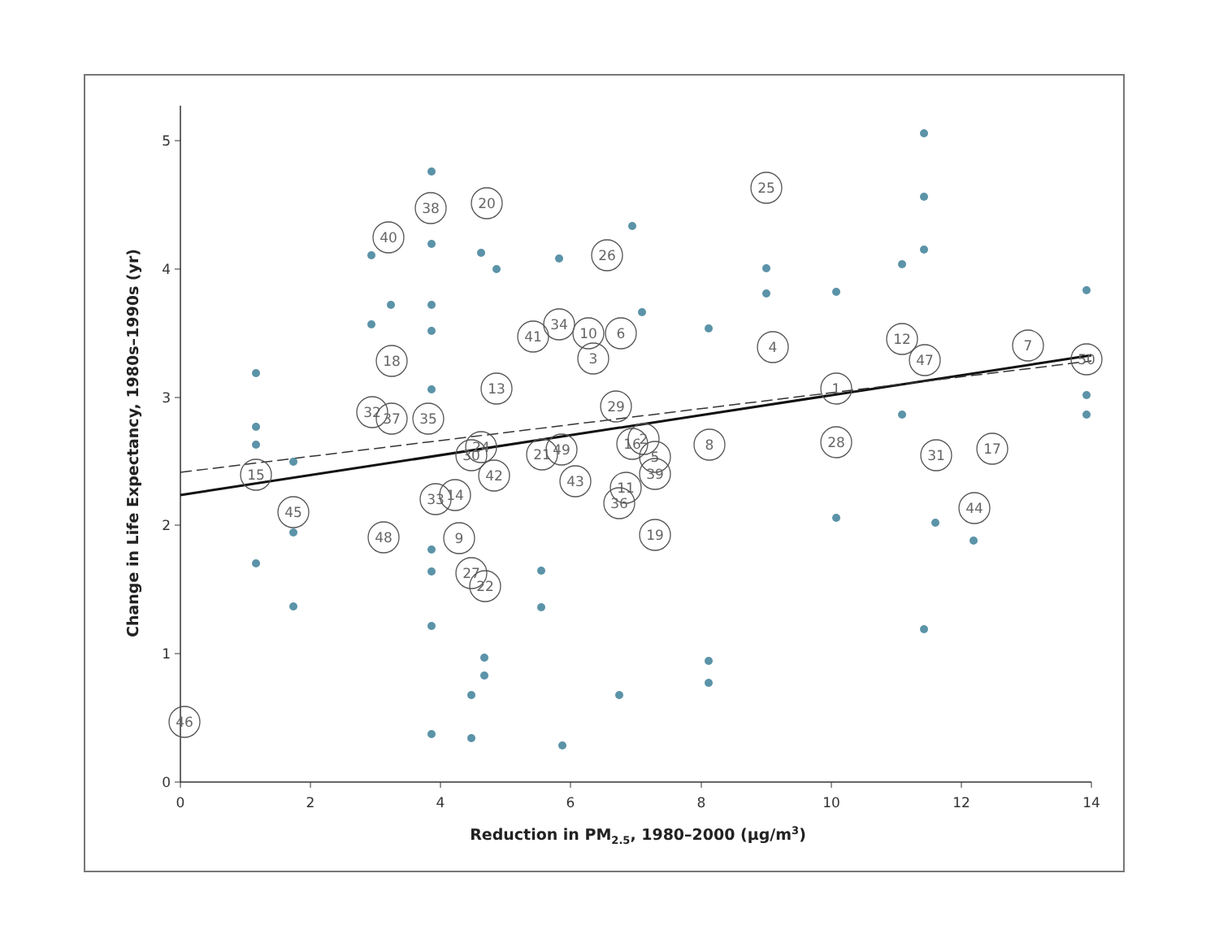0
1
2
3
4
5
0
2
4
6
8
10
12
14
Reduction in PM2.5, 1980–2000 (μg/m3)
Change in Life Expectancy, 1980s–1990s (yr)
46
15
45
48
40
18
32
37
38
35
33
14
9
27
22
30
24
42
20
13
41
34
21
49
43
10
3
26
6
29
11
36
16
2
5
39
19
8
25
4
1
28
12
47
31
44
17
7
50